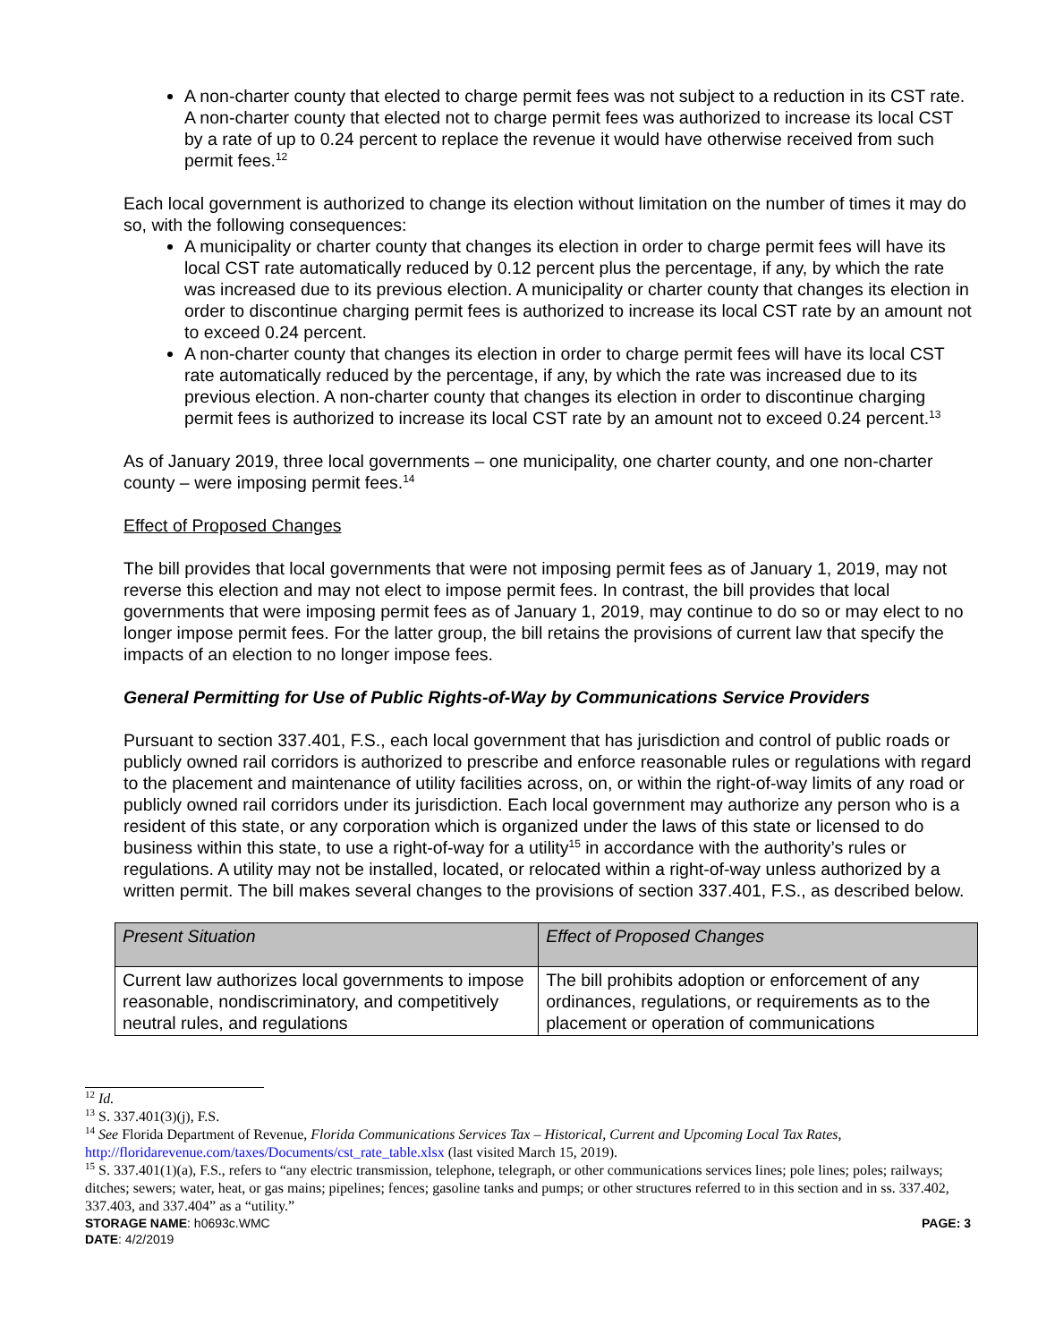A non-charter county that elected to charge permit fees was not subject to a reduction in its CST rate. A non-charter county that elected not to charge permit fees was authorized to increase its local CST by a rate of up to 0.24 percent to replace the revenue it would have otherwise received from such permit fees.<sup>12</sup>
Each local government is authorized to change its election without limitation on the number of times it may do so, with the following consequences:
A municipality or charter county that changes its election in order to charge permit fees will have its local CST rate automatically reduced by 0.12 percent plus the percentage, if any, by which the rate was increased due to its previous election. A municipality or charter county that changes its election in order to discontinue charging permit fees is authorized to increase its local CST rate by an amount not to exceed 0.24 percent.
A non-charter county that changes its election in order to charge permit fees will have its local CST rate automatically reduced by the percentage, if any, by which the rate was increased due to its previous election. A non-charter county that changes its election in order to discontinue charging permit fees is authorized to increase its local CST rate by an amount not to exceed 0.24 percent.<sup>13</sup>
As of January 2019, three local governments – one municipality, one charter county, and one non-charter county – were imposing permit fees.<sup>14</sup>
Effect of Proposed Changes
The bill provides that local governments that were not imposing permit fees as of January 1, 2019, may not reverse this election and may not elect to impose permit fees. In contrast, the bill provides that local governments that were imposing permit fees as of January 1, 2019, may continue to do so or may elect to no longer impose permit fees. For the latter group, the bill retains the provisions of current law that specify the impacts of an election to no longer impose fees.
General Permitting for Use of Public Rights-of-Way by Communications Service Providers
Pursuant to section 337.401, F.S., each local government that has jurisdiction and control of public roads or publicly owned rail corridors is authorized to prescribe and enforce reasonable rules or regulations with regard to the placement and maintenance of utility facilities across, on, or within the right-of-way limits of any road or publicly owned rail corridors under its jurisdiction. Each local government may authorize any person who is a resident of this state, or any corporation which is organized under the laws of this state or licensed to do business within this state, to use a right-of-way for a utility<sup>15</sup> in accordance with the authority’s rules or regulations. A utility may not be installed, located, or relocated within a right-of-way unless authorized by a written permit. The bill makes several changes to the provisions of section 337.401, F.S., as described below.
| Present Situation | Effect of Proposed Changes |
| --- | --- |
| Current law authorizes local governments to impose reasonable, nondiscriminatory, and competitively neutral rules, and regulations | The bill prohibits adoption or enforcement of any ordinances, regulations, or requirements as to the placement or operation of communications |
<sup>12</sup> Id.
<sup>13</sup> S. 337.401(3)(j), F.S.
<sup>14</sup> See Florida Department of Revenue, Florida Communications Services Tax – Historical, Current and Upcoming Local Tax Rates, http://floridarevenue.com/taxes/Documents/cst_rate_table.xlsx (last visited March 15, 2019).
<sup>15</sup> S. 337.401(1)(a), F.S., refers to “any electric transmission, telephone, telegraph, or other communications services lines; pole lines; poles; railways; ditches; sewers; water, heat, or gas mains; pipelines; fences; gasoline tanks and pumps; or other structures referred to in this section and in ss. 337.402, 337.403, and 337.404” as a “utility.”
STORAGE NAME: h0693c.WMC PAGE: 3
DATE: 4/2/2019